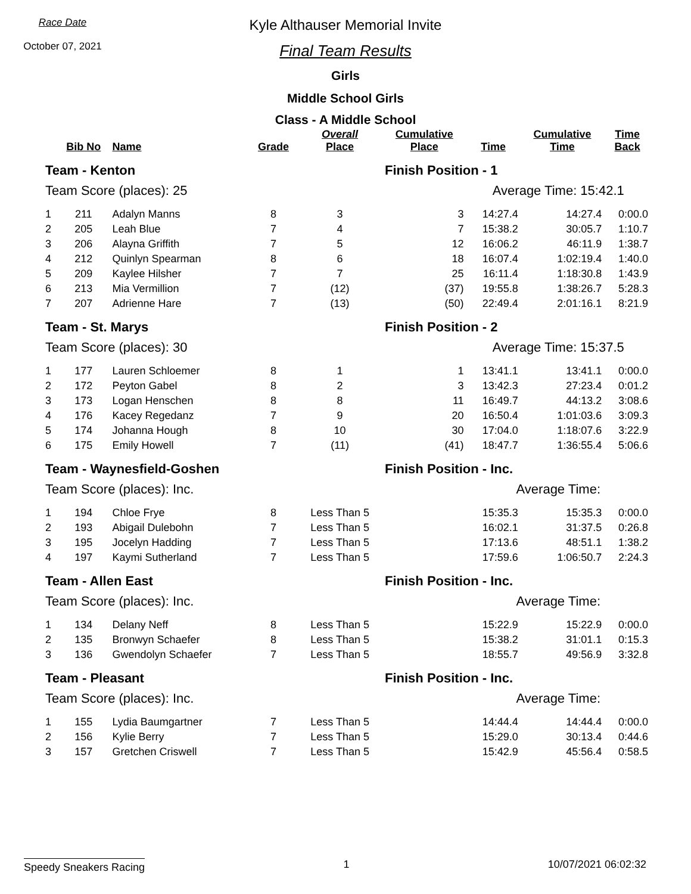Race Date
October 07, 2021
Kyle Althauser Memorial Invite
Final Team Results
Girls
Middle School Girls
Class - A Middle School
| | Bib No | Name | Grade | Overall Place | Cumulative Place | Time | Cumulative Time | Time Back |
| --- | --- | --- | --- | --- | --- | --- | --- | --- |
| Team - Kenton | | | | | Finish Position - 1 | | | |
| Team Score (places): 25 | | | | | | Average Time: 15:42.1 | | |
| 1 | 211 | Adalyn Manns | 8 | 3 | 3 | 14:27.4 | 14:27.4 | 0:00.0 |
| 2 | 205 | Leah Blue | 7 | 4 | 7 | 15:38.2 | 30:05.7 | 1:10.7 |
| 3 | 206 | Alayna Griffith | 7 | 5 | 12 | 16:06.2 | 46:11.9 | 1:38.7 |
| 4 | 212 | Quinlyn Spearman | 8 | 6 | 18 | 16:07.4 | 1:02:19.4 | 1:40.0 |
| 5 | 209 | Kaylee Hilsher | 7 | 7 | 25 | 16:11.4 | 1:18:30.8 | 1:43.9 |
| 6 | 213 | Mia Vermillion | 7 | (12) | (37) | 19:55.8 | 1:38:26.7 | 5:28.3 |
| 7 | 207 | Adrienne Hare | 7 | (13) | (50) | 22:49.4 | 2:01:16.1 | 8:21.9 |
| Team - St. Marys | | | | | Finish Position - 2 | | | |
| Team Score (places): 30 | | | | | | Average Time: 15:37.5 | | |
| 1 | 177 | Lauren Schloemer | 8 | 1 | 1 | 13:41.1 | 13:41.1 | 0:00.0 |
| 2 | 172 | Peyton Gabel | 8 | 2 | 3 | 13:42.3 | 27:23.4 | 0:01.2 |
| 3 | 173 | Logan Henschen | 8 | 8 | 11 | 16:49.7 | 44:13.2 | 3:08.6 |
| 4 | 176 | Kacey Regedanz | 7 | 9 | 20 | 16:50.4 | 1:01:03.6 | 3:09.3 |
| 5 | 174 | Johanna Hough | 8 | 10 | 30 | 17:04.0 | 1:18:07.6 | 3:22.9 |
| 6 | 175 | Emily Howell | 7 | (11) | (41) | 18:47.7 | 1:36:55.4 | 5:06.6 |
| Team - Waynesfield-Goshen | | | | | Finish Position - Inc. | | | |
| Team Score (places): Inc. | | | | | | Average Time: | | |
| 1 | 194 | Chloe Frye | 8 | Less Than 5 | | 15:35.3 | 15:35.3 | 0:00.0 |
| 2 | 193 | Abigail Dulebohn | 7 | Less Than 5 | | 16:02.1 | 31:37.5 | 0:26.8 |
| 3 | 195 | Jocelyn Hadding | 7 | Less Than 5 | | 17:13.6 | 48:51.1 | 1:38.2 |
| 4 | 197 | Kaymi Sutherland | 7 | Less Than 5 | | 17:59.6 | 1:06:50.7 | 2:24.3 |
| Team - Allen East | | | | | Finish Position - Inc. | | | |
| Team Score (places): Inc. | | | | | | Average Time: | | |
| 1 | 134 | Delany Neff | 8 | Less Than 5 | | 15:22.9 | 15:22.9 | 0:00.0 |
| 2 | 135 | Bronwyn Schaefer | 8 | Less Than 5 | | 15:38.2 | 31:01.1 | 0:15.3 |
| 3 | 136 | Gwendolyn Schaefer | 7 | Less Than 5 | | 18:55.7 | 49:56.9 | 3:32.8 |
| Team - Pleasant | | | | | Finish Position - Inc. | | | |
| Team Score (places): Inc. | | | | | | Average Time: | | |
| 1 | 155 | Lydia Baumgartner | 7 | Less Than 5 | | 14:44.4 | 14:44.4 | 0:00.0 |
| 2 | 156 | Kylie Berry | 7 | Less Than 5 | | 15:29.0 | 30:13.4 | 0:44.6 |
| 3 | 157 | Gretchen Criswell | 7 | Less Than 5 | | 15:42.9 | 45:56.4 | 0:58.5 |
Speedy Sneakers Racing 1 10/07/2021 06:02:32